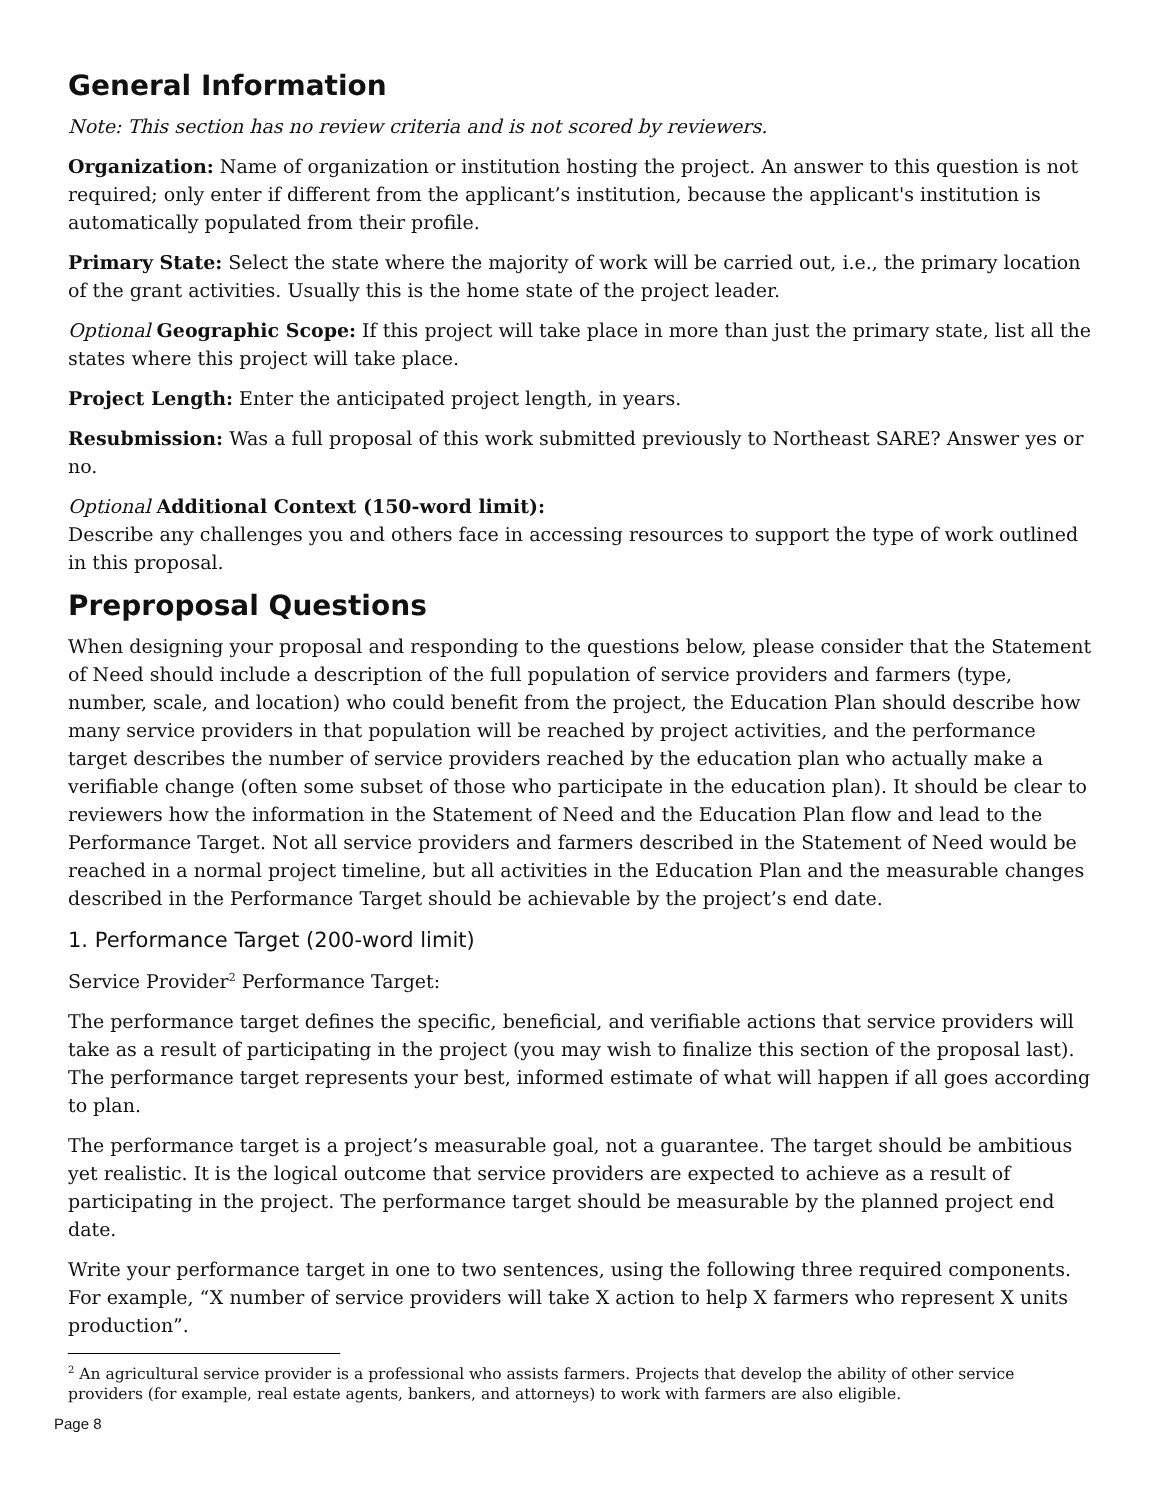General Information
Note: This section has no review criteria and is not scored by reviewers.
Organization: Name of organization or institution hosting the project. An answer to this question is not required; only enter if different from the applicant’s institution, because the applicant's institution is automatically populated from their profile.
Primary State: Select the state where the majority of work will be carried out, i.e., the primary location of the grant activities. Usually this is the home state of the project leader.
Optional Geographic Scope: If this project will take place in more than just the primary state, list all the states where this project will take place.
Project Length: Enter the anticipated project length, in years.
Resubmission: Was a full proposal of this work submitted previously to Northeast SARE? Answer yes or no.
Optional Additional Context (150-word limit):
Describe any challenges you and others face in accessing resources to support the type of work outlined in this proposal.
Preproposal Questions
When designing your proposal and responding to the questions below, please consider that the Statement of Need should include a description of the full population of service providers and farmers (type, number, scale, and location) who could benefit from the project, the Education Plan should describe how many service providers in that population will be reached by project activities, and the performance target describes the number of service providers reached by the education plan who actually make a verifiable change (often some subset of those who participate in the education plan). It should be clear to reviewers how the information in the Statement of Need and the Education Plan flow and lead to the Performance Target. Not all service providers and farmers described in the Statement of Need would be reached in a normal project timeline, but all activities in the Education Plan and the measurable changes described in the Performance Target should be achievable by the project’s end date.
1. Performance Target (200-word limit)
Service Provider<sup>2</sup> Performance Target:
The performance target defines the specific, beneficial, and verifiable actions that service providers will take as a result of participating in the project (you may wish to finalize this section of the proposal last). The performance target represents your best, informed estimate of what will happen if all goes according to plan.
The performance target is a project’s measurable goal, not a guarantee. The target should be ambitious yet realistic. It is the logical outcome that service providers are expected to achieve as a result of participating in the project. The performance target should be measurable by the planned project end date.
Write your performance target in one to two sentences, using the following three required components. For example, “X number of service providers will take X action to help X farmers who represent X units production”.
<sup>2</sup> An agricultural service provider is a professional who assists farmers. Projects that develop the ability of other service providers (for example, real estate agents, bankers, and attorneys) to work with farmers are also eligible.
Page 8